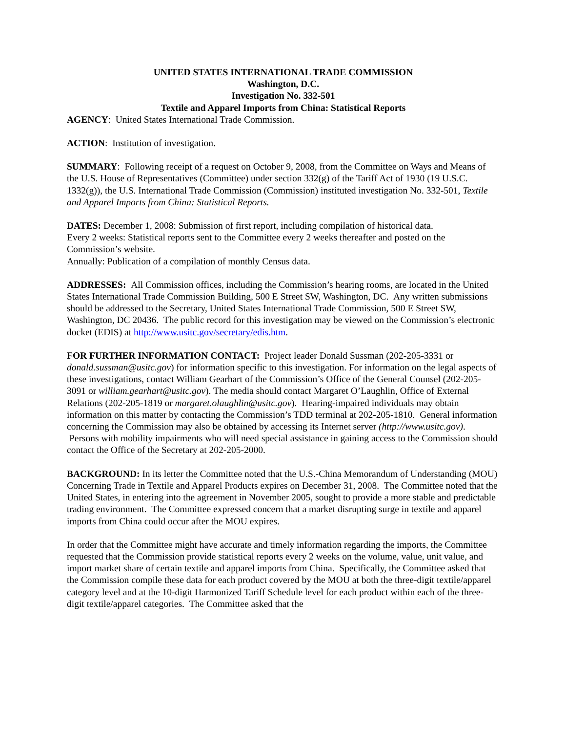UNITED STATES INTERNATIONAL TRADE COMMISSION
Washington, D.C.
Investigation No. 332-501
Textile and Apparel Imports from China: Statistical Reports
AGENCY: United States International Trade Commission.
ACTION: Institution of investigation.
SUMMARY: Following receipt of a request on October 9, 2008, from the Committee on Ways and Means of the U.S. House of Representatives (Committee) under section 332(g) of the Tariff Act of 1930 (19 U.S.C. 1332(g)), the U.S. International Trade Commission (Commission) instituted investigation No. 332-501, Textile and Apparel Imports from China: Statistical Reports.
DATES: December 1, 2008: Submission of first report, including compilation of historical data.
Every 2 weeks: Statistical reports sent to the Committee every 2 weeks thereafter and posted on the Commission’s website.
Annually: Publication of a compilation of monthly Census data.
ADDRESSES: All Commission offices, including the Commission’s hearing rooms, are located in the United States International Trade Commission Building, 500 E Street SW, Washington, DC. Any written submissions should be addressed to the Secretary, United States International Trade Commission, 500 E Street SW, Washington, DC 20436. The public record for this investigation may be viewed on the Commission’s electronic docket (EDIS) at http://www.usitc.gov/secretary/edis.htm.
FOR FURTHER INFORMATION CONTACT: Project leader Donald Sussman (202-205-3331 or donald.sussman@usitc.gov) for information specific to this investigation. For information on the legal aspects of these investigations, contact William Gearhart of the Commission’s Office of the General Counsel (202-205-3091 or william.gearhart@usitc.gov). The media should contact Margaret O’Laughlin, Office of External Relations (202-205-1819 or margaret.olaughlin@usitc.gov). Hearing-impaired individuals may obtain information on this matter by contacting the Commission’s TDD terminal at 202-205-1810. General information concerning the Commission may also be obtained by accessing its Internet server (http://www.usitc.gov). Persons with mobility impairments who will need special assistance in gaining access to the Commission should contact the Office of the Secretary at 202-205-2000.
BACKGROUND: In its letter the Committee noted that the U.S.-China Memorandum of Understanding (MOU) Concerning Trade in Textile and Apparel Products expires on December 31, 2008. The Committee noted that the United States, in entering into the agreement in November 2005, sought to provide a more stable and predictable trading environment. The Committee expressed concern that a market disrupting surge in textile and apparel imports from China could occur after the MOU expires.
In order that the Committee might have accurate and timely information regarding the imports, the Committee requested that the Commission provide statistical reports every 2 weeks on the volume, value, unit value, and import market share of certain textile and apparel imports from China. Specifically, the Committee asked that the Commission compile these data for each product covered by the MOU at both the three-digit textile/apparel category level and at the 10-digit Harmonized Tariff Schedule level for each product within each of the three-digit textile/apparel categories. The Committee asked that the